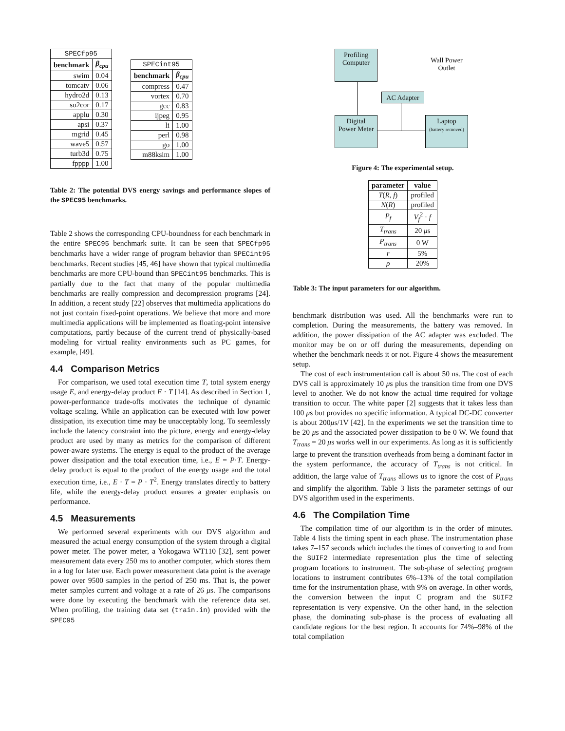| SPECfp95 | |
| --- | --- |
| benchmark | β<sub>cpu</sub> |
| swim | 0.04 |
| tomcatv | 0.06 |
| hydro2d | 0.13 |
| su2cor | 0.17 |
| applu | 0.30 |
| apsi | 0.37 |
| mgrid | 0.45 |
| wave5 | 0.57 |
| turb3d | 0.75 |
| fpppp | 1.00 |
| SPECint95 | |
| --- | --- |
| benchmark | β<sub>cpu</sub> |
| compress | 0.47 |
| vortex | 0.70 |
| gcc | 0.83 |
| ijpeg | 0.95 |
| li | 1.00 |
| perl | 0.98 |
| go | 1.00 |
| m88ksim | 1.00 |
Table 2: The potential DVS energy savings and performance slopes of the SPEC95 benchmarks.
Table 2 shows the corresponding CPU-boundness for each benchmark in the entire SPEC95 benchmark suite. It can be seen that SPECfp95 benchmarks have a wider range of program behavior than SPECint95 benchmarks. Recent studies [45, 46] have shown that typical multimedia benchmarks are more CPU-bound than SPECint95 benchmarks. This is partially due to the fact that many of the popular multimedia benchmarks are really compression and decompression programs [24]. In addition, a recent study [22] observes that multimedia applications do not just contain fixed-point operations. We believe that more and more multimedia applications will be implemented as floating-point intensive computations, partly because of the current trend of physically-based modeling for virtual reality environments such as PC games, for example, [49].
4.4 Comparison Metrics
For comparison, we used total execution time T, total system energy usage E, and energy-delay product E · T [14]. As described in Section 1, power-performance trade-offs motivates the technique of dynamic voltage scaling. While an application can be executed with low power dissipation, its execution time may be unacceptably long. To seemlessly include the latency constraint into the picture, energy and energy-delay product are used by many as metrics for the comparison of different power-aware systems. The energy is equal to the product of the average power dissipation and the total execution time, i.e., E = P·T. Energy-delay product is equal to the product of the energy usage and the total execution time, i.e., E · T = P · T<sup>2</sup>. Energy translates directly to battery life, while the energy-delay product ensures a greater emphasis on performance.
4.5 Measurements
We performed several experiments with our DVS algorithm and measured the actual energy consumption of the system through a digital power meter. The power meter, a Yokogawa WT110 [32], sent power measurement data every 250 ms to another computer, which stores them in a log for later use. Each power measurement data point is the average power over 9500 samples in the period of 250 ms. That is, the power meter samples current and voltage at a rate of 26 μs. The comparisons were done by executing the benchmark with the reference data set. When profiling, the training data set (train.in) provided with the SPEC95
Profiling Computer
Digital Power Meter
AC Adapter
Laptop
(battery removed)
Wall Power Outlet
Figure 4: The experimental setup.
| parameter | value |
| --- | --- |
| T ( R , f ) | profiled |
| N ( R ) | profiled |
| P<sub>f</sub> | V<sub>f</sub><sup>2</sup> · f |
| T<sub>trans</sub> | 20 μ s |
| P<sub>trans</sub> | 0 W |
| r | 5% |
| ρ | 20% |
Table 3: The input parameters for our algorithm.
benchmark distribution was used. All the benchmarks were run to completion. During the measurements, the battery was removed. In addition, the power dissipation of the AC adapter was excluded. The monitor may be on or off during the measurements, depending on whether the benchmark needs it or not. Figure 4 shows the measurement setup.
The cost of each instrumentation call is about 50 ns. The cost of each DVS call is approximately 10 μs plus the transition time from one DVS level to another. We do not know the actual time required for voltage transition to occur. The white paper [2] suggests that it takes less than 100 μs but provides no specific information. A typical DC-DC converter is about 200μs/1V [42]. In the experiments we set the transition time to be 20 μs and the associated power dissipation to be 0 W. We found that T<sub>trans</sub> = 20 μs works well in our experiments. As long as it is sufficiently large to prevent the transition overheads from being a dominant factor in the system performance, the accuracy of T<sub>trans</sub> is not critical. In addition, the large value of T<sub>trans</sub> allows us to ignore the cost of P<sub>trans</sub> and simplify the algorithm. Table 3 lists the parameter settings of our DVS algorithm used in the experiments.
4.6 The Compilation Time
The compilation time of our algorithm is in the order of minutes. Table 4 lists the timing spent in each phase. The instrumentation phase takes 7–157 seconds which includes the times of converting to and from the SUIF2 intermediate representation plus the time of selecting program locations to instrument. The sub-phase of selecting program locations to instrument contributes 6%–13% of the total compilation time for the instrumentation phase, with 9% on average. In other words, the conversion between the input C program and the SUIF2 representation is very expensive. On the other hand, in the selection phase, the dominating sub-phase is the process of evaluating all candidate regions for the best region. It accounts for 74%–98% of the total compilation